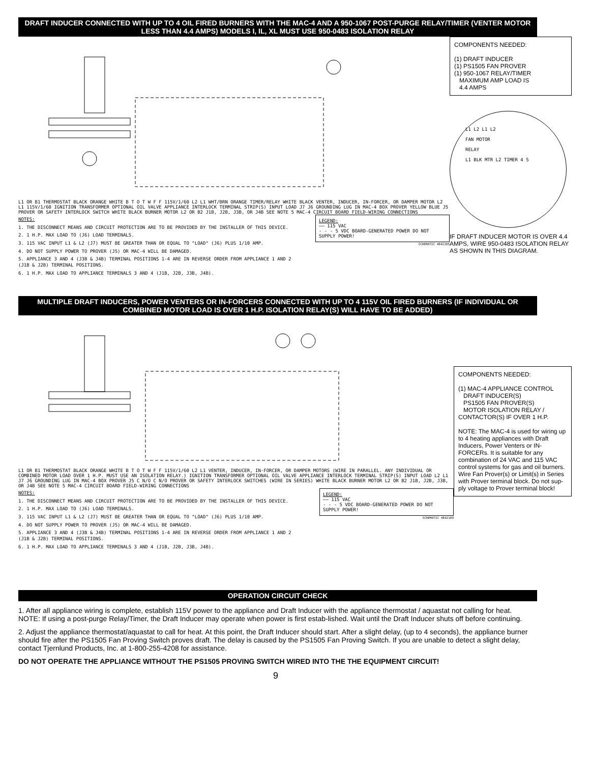DRAFT INDUCER CONNECTED WITH UP TO 4 OIL FIRED BURNERS WITH THE MAC-4 AND A 950-1067 POST-PURGE RELAY/TIMER (VENTER MOTOR LESS THAN 4.4 AMPS) MODELS I, IL, XL MUST USE 950-0483 ISOLATION RELAY
L1 OR B1 THERMOSTAT BLACK ORANGE WHITE B T O T W F F 115V/1/60 L2 L1 WHT/BRN ORANGE TIMER/RELAY WHITE BLACK VENTER, INDUCER, IN-FORCER, OR DAMPER MOTOR L2 L1 115V/1/60 IGNITION TRANSFORMER OPTIONAL OIL VALVE APPLIANCE INTERLOCK TERMINAL STRIP(S) INPUT LOAD J7 J6 GROUNDING LUG IN MAC-4 BOX PROVER YELLOW BLUE J5 PROVER OR SAFETY INTERLOCK SWITCH WHITE BLACK BURNER MOTOR L2 OR B2 J1B, J2B, J3B, OR J4B SEE NOTE 5 MAC-4 CIRCUIT BOARD FIELD-WIRING CONNECTIONS
NOTES:
1. THE DISCONNECT MEANS AND CIRCUIT PROTECTION ARE TO BE PROVIDED BY THE INSTALLER OF THIS DEVICE.
2. 1 H.P. MAX LOAD TO (J6) LOAD TERMINALS.
3. 115 VAC INPUT L1 & L2 (J7) MUST BE GREATER THAN OR EQUAL TO "LOAD" (J6) PLUS 1/10 AMP.
4. DO NOT SUPPLY POWER TO PROVER (J5) OR MAC-4 WILL BE DAMAGED.
5. APPLIANCE 3 AND 4 (J3B & J4B) TERMINAL POSITIONS 1-4 ARE IN REVERSE ORDER FROM APPLIANCE 1 AND 2 (J1B & J2B) TERMINAL POSITIONS.
6. 1 H.P. MAX LOAD TO APPLIANCE TERMINALS 3 AND 4 (J1B, J2B, J3B, J4B).
LEGEND:
—— 115 VAC
- - - 5 VDC BOARD-GENERATED POWER DO NOT SUPPLY POWER!
SCHEMATIC 4842105
COMPONENTS NEEDED:
(1) DRAFT INDUCER
(1) PS1505 FAN PROVER
(1) 950-1067 RELAY/TIMER
MAXIMUM AMP LOAD IS
4.4 AMPS
L1 L2 L1 L2
FAN MOTOR
RELAY
L1 BLK MTR L2 TIMER 4 5
IF DRAFT INDUCER MOTOR IS OVER 4.4 AMPS, WIRE 950-0483 ISOLATION RELAY AS SHOWN IN THIS DIAGRAM.
MULTIPLE DRAFT INDUCERS, POWER VENTERS OR IN-FORCERS CONNECTED WITH UP TO 4 115V OIL FIRED BURNERS (IF INDIVIDUAL OR COMBINED MOTOR LOAD IS OVER 1 H.P. ISOLATION RELAY(S) WILL HAVE TO BE ADDED)
L1 OR B1 THERMOSTAT BLACK ORANGE WHITE B T O T W F F 115V/1/60 L2 L1 VENTER, INDUCER, IN-FORCER, OR DAMPER MOTORS (WIRE IN PARALLEL. ANY INDIVIDUAL OR COMBINED MOTOR LOAD OVER 1 H.P. MUST USE AN ISOLATION RELAY.) IGNITION TRANSFORMER OPTIONAL OIL VALVE APPLIANCE INTERLOCK TERMINAL STRIP(S) INPUT LOAD L2 L1 J7 J6 GROUNDING LUG IN MAC-4 BOX PROVER J5 C N/O C N/O PROVER OR SAFETY INTERLOCK SWITCHES (WIRE IN SERIES) WHITE BLACK BURNER MOTOR L2 OR B2 J1B, J2B, J3B, OR J4B SEE NOTE 5 MAC-4 CIRCUIT BOARD FIELD-WIRING CONNECTIONS
NOTES:
1. THE DISCONNECT MEANS AND CIRCUIT PROTECTION ARE TO BE PROVIDED BY THE INSTALLER OF THIS DEVICE.
2. 1 H.P. MAX LOAD TO (J6) LOAD TERMINALS.
3. 115 VAC INPUT L1 & L2 (J7) MUST BE GREATER THAN OR EQUAL TO "LOAD" (J6) PLUS 1/10 AMP.
4. DO NOT SUPPLY POWER TO PROVER (J5) OR MAC-4 WILL BE DAMAGED.
5. APPLIANCE 3 AND 4 (J3B & J4B) TERMINAL POSITIONS 1-4 ARE IN REVERSE ORDER FROM APPLIANCE 1 AND 2 (J1B & J2B) TERMINAL POSITIONS.
6. 1 H.P. MAX LOAD TO APPLIANCE TERMINALS 3 AND 4 (J1B, J2B, J3B, J4B).
LEGEND:
—— 115 VAC
- - - 5 VDC BOARD-GENERATED POWER DO NOT SUPPLY POWER!
SCHEMATIC 4842109
COMPONENTS NEEDED:
(1) MAC-4 APPLIANCE CONTROL
DRAFT INDUCER(S)
PS1505 FAN PROVER(S)
MOTOR ISOLATION RELAY / CONTACTOR(S) IF OVER 1 H.P.
NOTE: The MAC-4 is used for wiring up to 4 heating appliances with Draft Inducers, Power Venters or IN-FORCERs. It is suitable for any combination of 24 VAC and 115 VAC control systems for gas and oil burners. Wire Fan Prover(s) or Limit(s) in Series with Prover terminal block. Do not sup-ply voltage to Prover terminal block!
OPERATION CIRCUIT CHECK
1. After all appliance wiring is complete, establish 115V power to the appliance and Draft Inducer with the appliance thermostat / aquastat not calling for heat. NOTE: If using a post-purge Relay/Timer, the Draft Inducer may operate when power is first estab-lished. Wait until the Draft Inducer shuts off before continuing.
2. Adjust the appliance thermostat/aquastat to call for heat. At this point, the Draft Inducer should start. After a slight delay, (up to 4 seconds), the appliance burner should fire after the PS1505 Fan Proving Switch proves draft. The delay is caused by the PS1505 Fan Proving Switch. If you are unable to detect a slight delay, contact Tjernlund Products, Inc. at 1-800-255-4208 for assistance.
DO NOT OPERATE THE APPLIANCE WITHOUT THE PS1505 PROVING SWITCH WIRED INTO THE THE EQUIPMENT CIRCUIT!
9